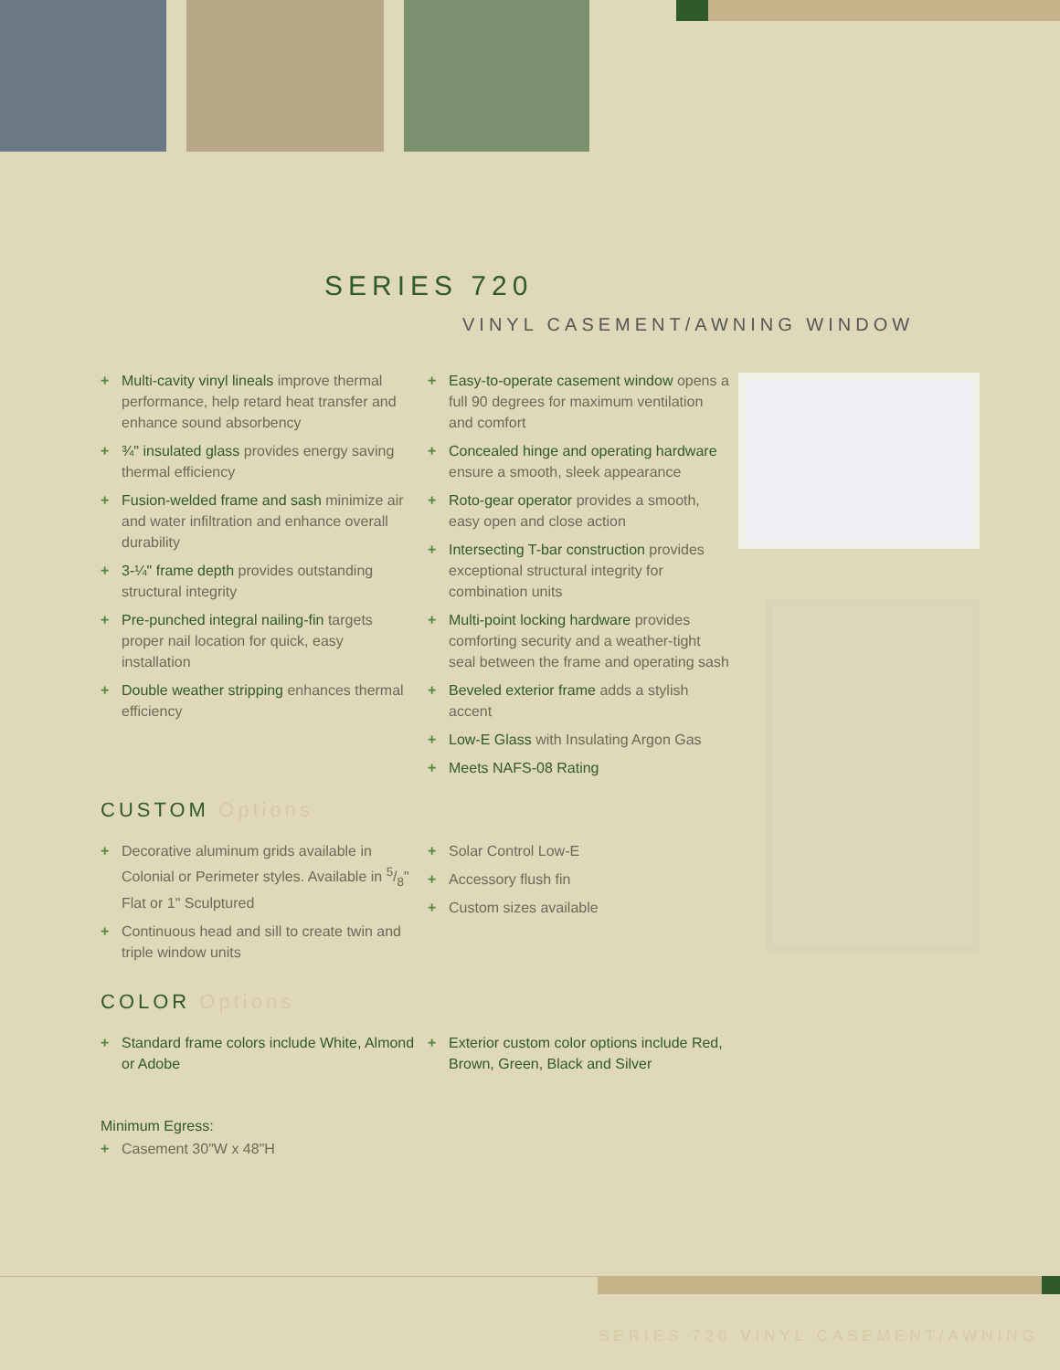SERIES 720
VINYL CASEMENT/AWNING WINDOW
+ Multi-cavity vinyl lineals improve thermal performance, help retard heat transfer and enhance sound absorbency
+ ¾" insulated glass provides energy saving thermal efficiency
+ Fusion-welded frame and sash minimize air and water infiltration and enhance overall durability
+ 3-¼" frame depth provides outstanding structural integrity
+ Pre-punched integral nailing-fin targets proper nail location for quick, easy installation
+ Double weather stripping enhances thermal efficiency
+ Easy-to-operate casement window opens a full 90 degrees for maximum ventilation and comfort
+ Concealed hinge and operating hardware ensure a smooth, sleek appearance
+ Roto-gear operator provides a smooth, easy open and close action
+ Intersecting T-bar construction provides exceptional structural integrity for combination units
+ Multi-point locking hardware provides comforting security and a weather-tight seal between the frame and operating sash
+ Beveled exterior frame adds a stylish accent
+ Low-E Glass with Insulating Argon Gas
+ Meets NAFS-08 Rating
CUSTOM Options
+ Decorative aluminum grids available in Colonial or Perimeter styles. Available in 5/8" Flat or 1" Sculptured
+ Continuous head and sill to create twin and triple window units
+ Solar Control Low-E
+ Accessory flush fin
+ Custom sizes available
COLOR Options
+ Standard frame colors include White, Almond or Adobe
+ Exterior custom color options include Red, Brown, Green, Black and Silver
Minimum Egress:
+ Casement 30"W x 48"H
SERIES 720 VINYL CASEMENT/AWNING